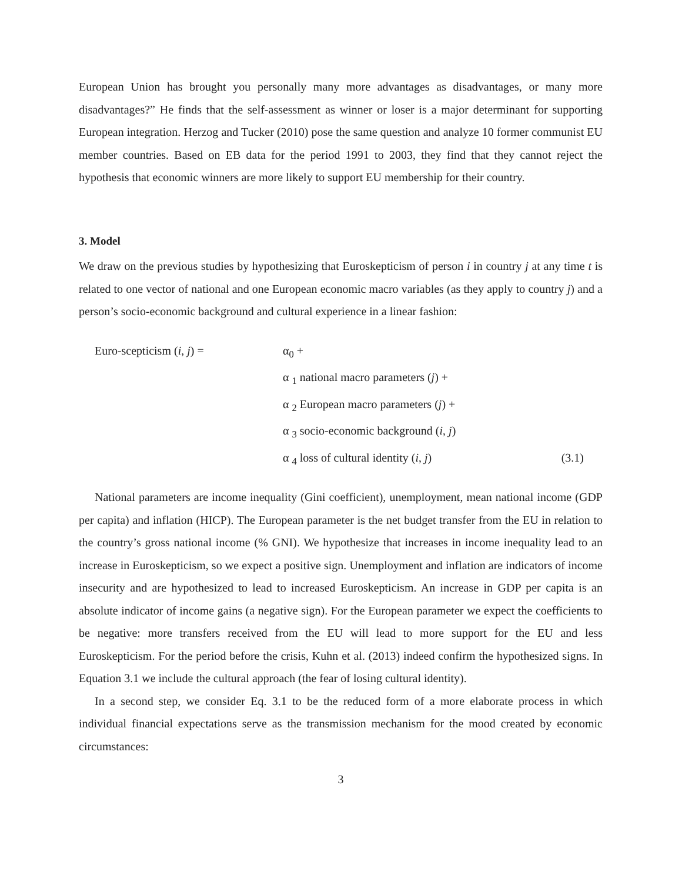European Union has brought you personally many more advantages as disadvantages, or many more disadvantages?” He finds that the self-assessment as winner or loser is a major determinant for supporting European integration. Herzog and Tucker (2010) pose the same question and analyze 10 former communist EU member countries. Based on EB data for the period 1991 to 2003, they find that they cannot reject the hypothesis that economic winners are more likely to support EU membership for their country.
3. Model
We draw on the previous studies by hypothesizing that Euroskepticism of person i in country j at any time t is related to one vector of national and one European economic macro variables (as they apply to country j) and a person’s socio-economic background and cultural experience in a linear fashion:
Euro-scepticism (i, j) = α<sub>0</sub> +
α <sub>1</sub> national macro parameters (j) +
α <sub>2</sub> European macro parameters (j) +
α <sub>3</sub> socio-economic background (i, j)
α <sub>4</sub> loss of cultural identity (i, j) (3.1)
National parameters are income inequality (Gini coefficient), unemployment, mean national income (GDP per capita) and inflation (HICP). The European parameter is the net budget transfer from the EU in relation to the country’s gross national income (% GNI). We hypothesize that increases in income inequality lead to an increase in Euroskepticism, so we expect a positive sign. Unemployment and inflation are indicators of income insecurity and are hypothesized to lead to increased Euroskepticism. An increase in GDP per capita is an absolute indicator of income gains (a negative sign). For the European parameter we expect the coefficients to be negative: more transfers received from the EU will lead to more support for the EU and less Euroskepticism. For the period before the crisis, Kuhn et al. (2013) indeed confirm the hypothesized signs. In Equation 3.1 we include the cultural approach (the fear of losing cultural identity).
In a second step, we consider Eq. 3.1 to be the reduced form of a more elaborate process in which individual financial expectations serve as the transmission mechanism for the mood created by economic circumstances:
3